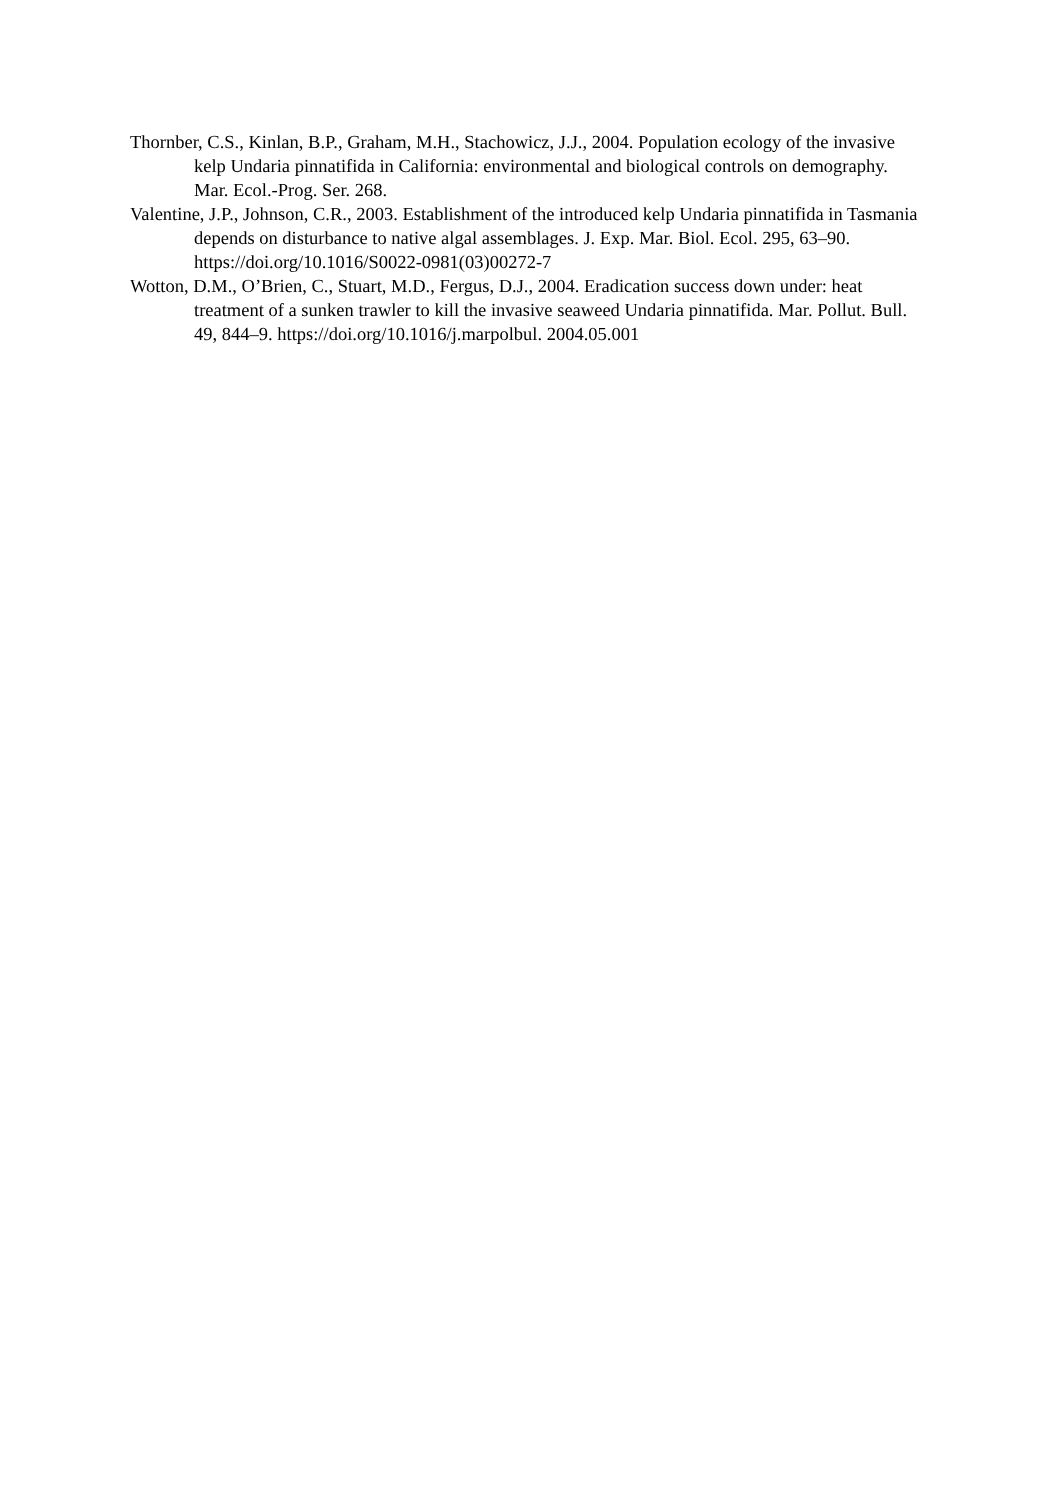Thornber, C.S., Kinlan, B.P., Graham, M.H., Stachowicz, J.J., 2004. Population ecology of the invasive kelp Undaria pinnatifida in California: environmental and biological controls on demography. Mar. Ecol.-Prog. Ser. 268.
Valentine, J.P., Johnson, C.R., 2003. Establishment of the introduced kelp Undaria pinnatifida in Tasmania depends on disturbance to native algal assemblages. J. Exp. Mar. Biol. Ecol. 295, 63–90. https://doi.org/10.1016/S0022-0981(03)00272-7
Wotton, D.M., O’Brien, C., Stuart, M.D., Fergus, D.J., 2004. Eradication success down under: heat treatment of a sunken trawler to kill the invasive seaweed Undaria pinnatifida. Mar. Pollut. Bull. 49, 844–9. https://doi.org/10.1016/j.marpolbul. 2004.05.001